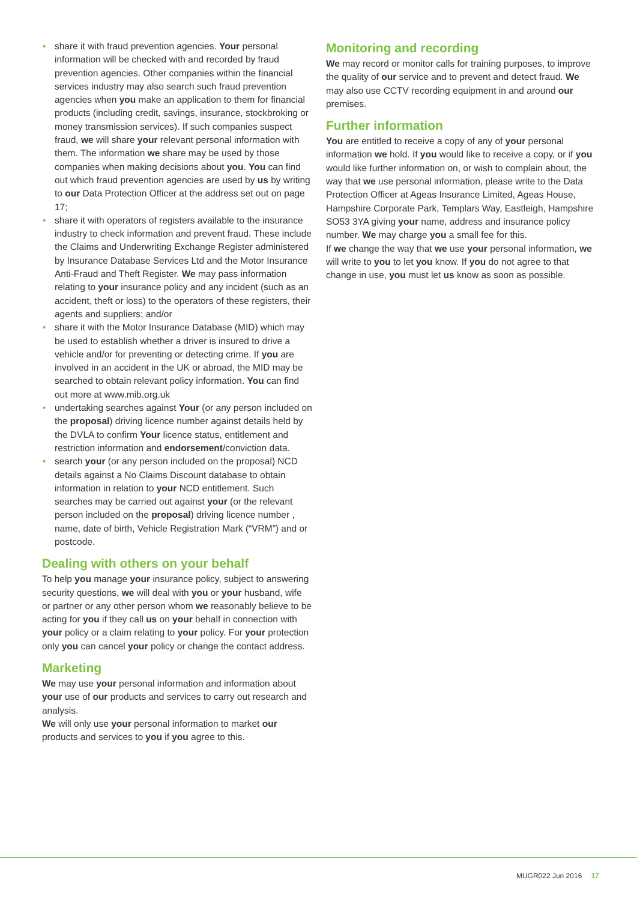• share it with fraud prevention agencies. Your personal information will be checked with and recorded by fraud prevention agencies. Other companies within the financial services industry may also search such fraud prevention agencies when you make an application to them for financial products (including credit, savings, insurance, stockbroking or money transmission services). If such companies suspect fraud, we will share your relevant personal information with them. The information we share may be used by those companies when making decisions about you. You can find out which fraud prevention agencies are used by us by writing to our Data Protection Officer at the address set out on page 17;
• share it with operators of registers available to the insurance industry to check information and prevent fraud. These include the Claims and Underwriting Exchange Register administered by Insurance Database Services Ltd and the Motor Insurance Anti-Fraud and Theft Register. We may pass information relating to your insurance policy and any incident (such as an accident, theft or loss) to the operators of these registers, their agents and suppliers; and/or
• share it with the Motor Insurance Database (MID) which may be used to establish whether a driver is insured to drive a vehicle and/or for preventing or detecting crime. If you are involved in an accident in the UK or abroad, the MID may be searched to obtain relevant policy information. You can find out more at www.mib.org.uk
• undertaking searches against Your (or any person included on the proposal) driving licence number against details held by the DVLA to confirm Your licence status, entitlement and restriction information and endorsement/conviction data.
• search your (or any person included on the proposal) NCD details against a No Claims Discount database to obtain information in relation to your NCD entitlement. Such searches may be carried out against your (or the relevant person included on the proposal) driving licence number , name, date of birth, Vehicle Registration Mark (“VRM”) and or postcode.
Dealing with others on your behalf
To help you manage your insurance policy, subject to answering security questions, we will deal with you or your husband, wife or partner or any other person whom we reasonably believe to be acting for you if they call us on your behalf in connection with your policy or a claim relating to your policy. For your protection only you can cancel your policy or change the contact address.
Marketing
We may use your personal information and information about your use of our products and services to carry out research and analysis.
We will only use your personal information to market our products and services to you if you agree to this.
Monitoring and recording
We may record or monitor calls for training purposes, to improve the quality of our service and to prevent and detect fraud. We may also use CCTV recording equipment in and around our premises.
Further information
You are entitled to receive a copy of any of your personal information we hold. If you would like to receive a copy, or if you would like further information on, or wish to complain about, the way that we use personal information, please write to the Data Protection Officer at Ageas Insurance Limited, Ageas House, Hampshire Corporate Park, Templars Way, Eastleigh, Hampshire SO53 3YA giving your name, address and insurance policy number. We may charge you a small fee for this.
If we change the way that we use your personal information, we will write to you to let you know. If you do not agree to that change in use, you must let us know as soon as possible.
MUGR022 Jun 2016 17